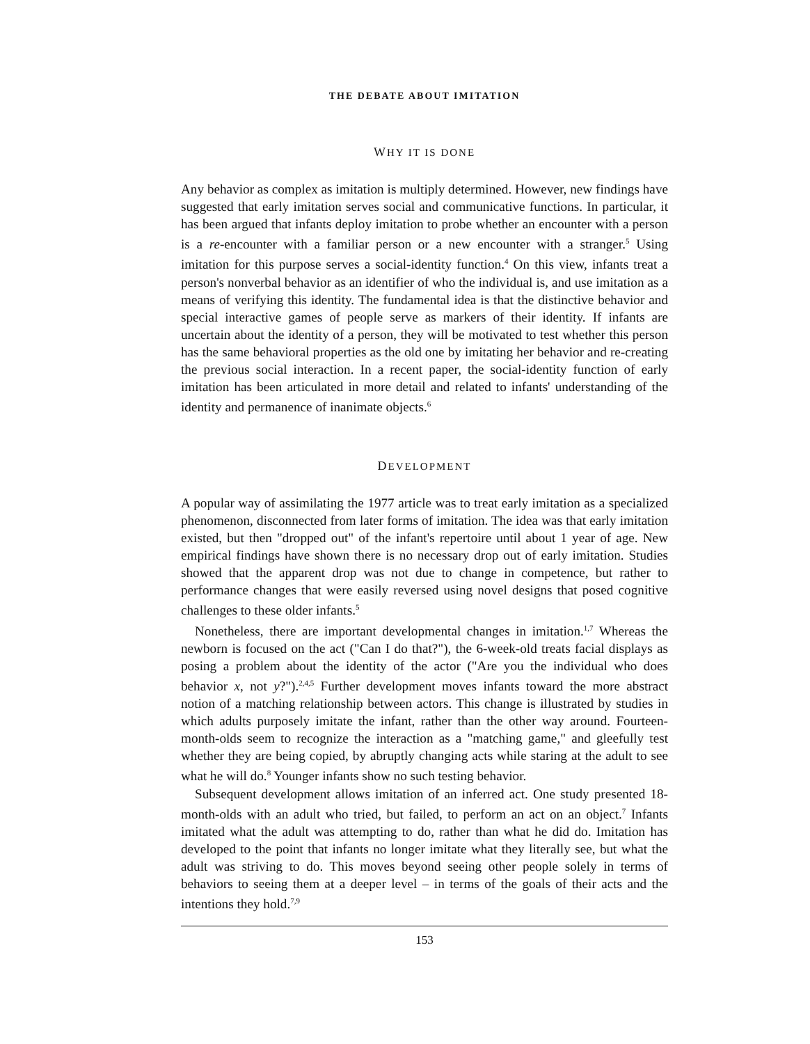THE DEBATE ABOUT IMITATION
WHY IT IS DONE
Any behavior as complex as imitation is multiply determined. However, new findings have suggested that early imitation serves social and communicative functions. In particular, it has been argued that infants deploy imitation to probe whether an encounter with a person is a re-encounter with a familiar person or a new encounter with a stranger.<sup>5</sup> Using imitation for this purpose serves a social-identity function.<sup>4</sup> On this view, infants treat a person's nonverbal behavior as an identifier of who the individual is, and use imitation as a means of verifying this identity. The fundamental idea is that the distinctive behavior and special interactive games of people serve as markers of their identity. If infants are uncertain about the identity of a person, they will be motivated to test whether this person has the same behavioral properties as the old one by imitating her behavior and re-creating the previous social interaction. In a recent paper, the social-identity function of early imitation has been articulated in more detail and related to infants' understanding of the identity and permanence of inanimate objects.<sup>6</sup>
DEVELOPMENT
A popular way of assimilating the 1977 article was to treat early imitation as a specialized phenomenon, disconnected from later forms of imitation. The idea was that early imitation existed, but then "dropped out" of the infant's repertoire until about 1 year of age. New empirical findings have shown there is no necessary drop out of early imitation. Studies showed that the apparent drop was not due to change in competence, but rather to performance changes that were easily reversed using novel designs that posed cognitive challenges to these older infants.<sup>5</sup>
Nonetheless, there are important developmental changes in imitation.<sup>1,7</sup> Whereas the newborn is focused on the act ("Can I do that?"), the 6-week-old treats facial displays as posing a problem about the identity of the actor ("Are you the individual who does behavior x, not y?").<sup>2,4,5</sup> Further development moves infants toward the more abstract notion of a matching relationship between actors. This change is illustrated by studies in which adults purposely imitate the infant, rather than the other way around. Fourteen-month-olds seem to recognize the interaction as a "matching game," and gleefully test whether they are being copied, by abruptly changing acts while staring at the adult to see what he will do.<sup>8</sup> Younger infants show no such testing behavior.
Subsequent development allows imitation of an inferred act. One study presented 18-month-olds with an adult who tried, but failed, to perform an act on an object.<sup>7</sup> Infants imitated what the adult was attempting to do, rather than what he did do. Imitation has developed to the point that infants no longer imitate what they literally see, but what the adult was striving to do. This moves beyond seeing other people solely in terms of behaviors to seeing them at a deeper level – in terms of the goals of their acts and the intentions they hold.<sup>7,9</sup>
153